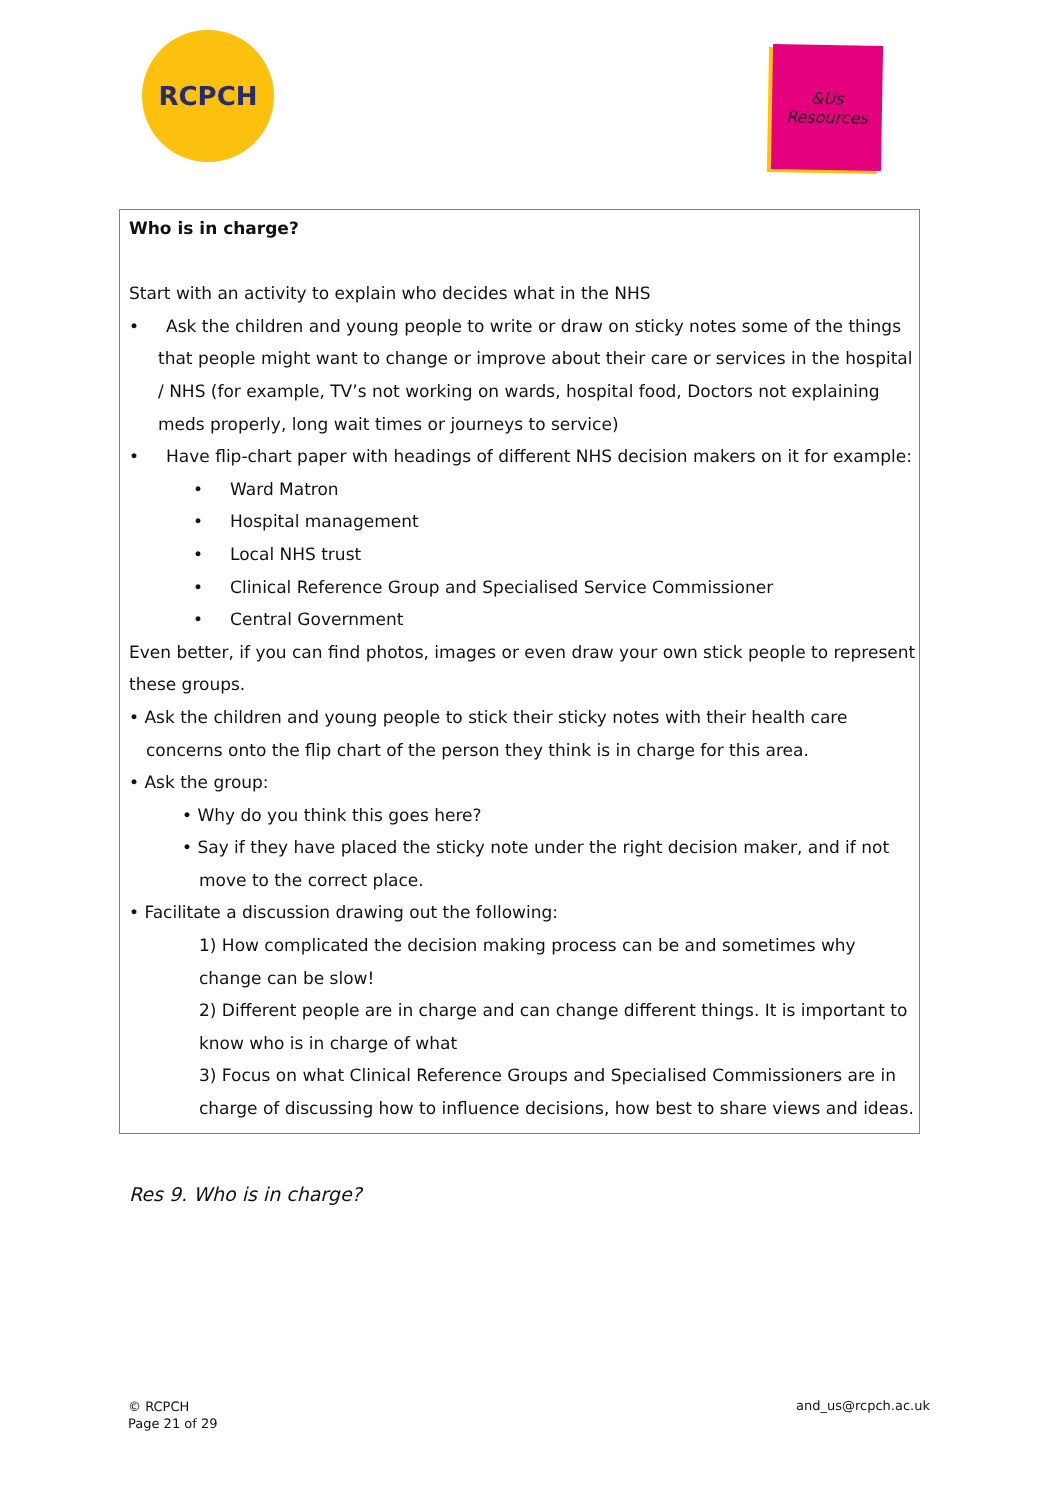RCPCH
&Us
Resources
Who is in charge?
Start with an activity to explain who decides what in the NHS
• Ask the children and young people to write or draw on sticky notes some of the things that people might want to change or improve about their care or services in the hospital / NHS (for example, TV’s not working on wards, hospital food, Doctors not explaining meds properly, long wait times or journeys to service)
• Have flip-chart paper with headings of different NHS decision makers on it for example:
• Ward Matron
• Hospital management
• Local NHS trust
• Clinical Reference Group and Specialised Service Commissioner
• Central Government
Even better, if you can find photos, images or even draw your own stick people to represent these groups.
• Ask the children and young people to stick their sticky notes with their health care concerns onto the flip chart of the person they think is in charge for this area.
• Ask the group:
• Why do you think this goes here?
• Say if they have placed the sticky note under the right decision maker, and if not move to the correct place.
• Facilitate a discussion drawing out the following:
1) How complicated the decision making process can be and sometimes why change can be slow!
2) Different people are in charge and can change different things. It is important to know who is in charge of what
3) Focus on what Clinical Reference Groups and Specialised Commissioners are in charge of discussing how to influence decisions, how best to share views and ideas.
Res 9. Who is in charge?
© RCPCH
Page 21 of 29
and_us@rcpch.ac.uk